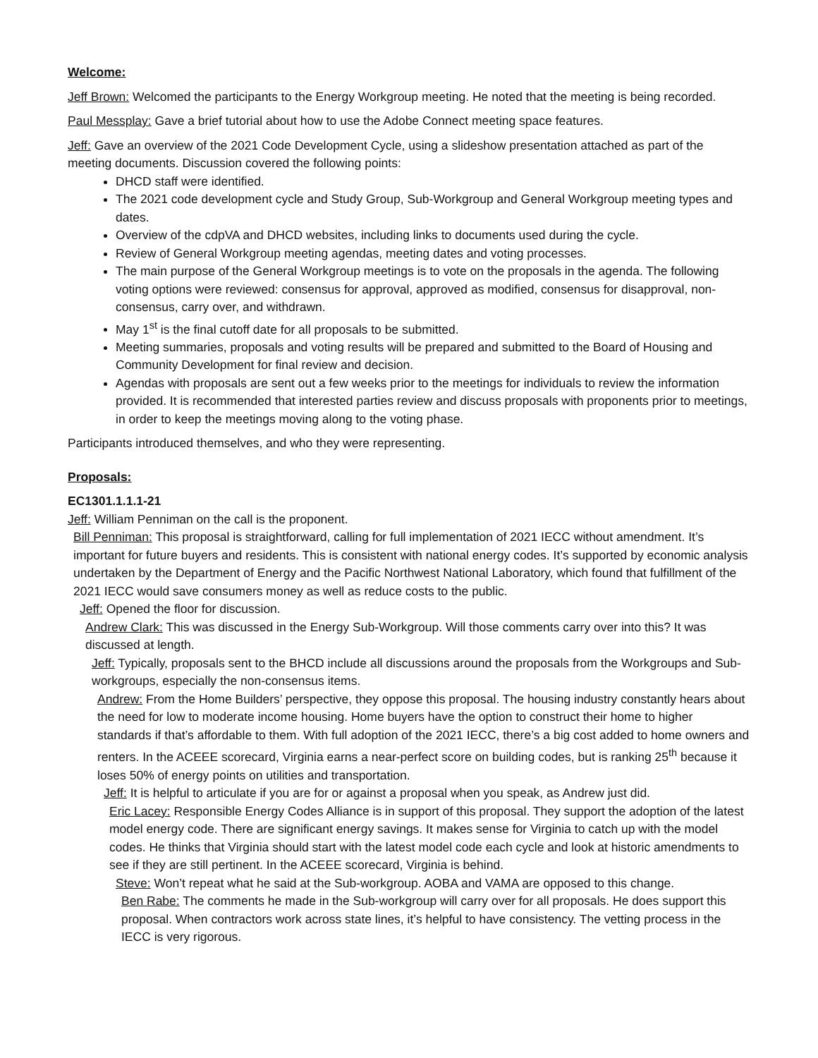Welcome:
Jeff Brown: Welcomed the participants to the Energy Workgroup meeting. He noted that the meeting is being recorded.
Paul Messplay: Gave a brief tutorial about how to use the Adobe Connect meeting space features.
Jeff: Gave an overview of the 2021 Code Development Cycle, using a slideshow presentation attached as part of the meeting documents. Discussion covered the following points:
DHCD staff were identified.
The 2021 code development cycle and Study Group, Sub-Workgroup and General Workgroup meeting types and dates.
Overview of the cdpVA and DHCD websites, including links to documents used during the cycle.
Review of General Workgroup meeting agendas, meeting dates and voting processes.
The main purpose of the General Workgroup meetings is to vote on the proposals in the agenda. The following voting options were reviewed: consensus for approval, approved as modified, consensus for disapproval, non-consensus, carry over, and withdrawn.
May 1<sup>st</sup> is the final cutoff date for all proposals to be submitted.
Meeting summaries, proposals and voting results will be prepared and submitted to the Board of Housing and Community Development for final review and decision.
Agendas with proposals are sent out a few weeks prior to the meetings for individuals to review the information provided. It is recommended that interested parties review and discuss proposals with proponents prior to meetings, in order to keep the meetings moving along to the voting phase.
Participants introduced themselves, and who they were representing.
Proposals:
EC1301.1.1.1-21
Jeff: William Penniman on the call is the proponent.
Bill Penniman: This proposal is straightforward, calling for full implementation of 2021 IECC without amendment. It’s important for future buyers and residents. This is consistent with national energy codes. It’s supported by economic analysis undertaken by the Department of Energy and the Pacific Northwest National Laboratory, which found that fulfillment of the 2021 IECC would save consumers money as well as reduce costs to the public.
Jeff: Opened the floor for discussion.
Andrew Clark: This was discussed in the Energy Sub-Workgroup. Will those comments carry over into this? It was discussed at length.
Jeff: Typically, proposals sent to the BHCD include all discussions around the proposals from the Workgroups and Sub-workgroups, especially the non-consensus items.
Andrew: From the Home Builders’ perspective, they oppose this proposal. The housing industry constantly hears about the need for low to moderate income housing. Home buyers have the option to construct their home to higher standards if that’s affordable to them. With full adoption of the 2021 IECC, there’s a big cost added to home owners and renters. In the ACEEE scorecard, Virginia earns a near-perfect score on building codes, but is ranking 25<sup>th</sup> because it loses 50% of energy points on utilities and transportation.
Jeff: It is helpful to articulate if you are for or against a proposal when you speak, as Andrew just did.
Eric Lacey: Responsible Energy Codes Alliance is in support of this proposal. They support the adoption of the latest model energy code. There are significant energy savings. It makes sense for Virginia to catch up with the model codes. He thinks that Virginia should start with the latest model code each cycle and look at historic amendments to see if they are still pertinent. In the ACEEE scorecard, Virginia is behind.
Steve: Won’t repeat what he said at the Sub-workgroup. AOBA and VAMA are opposed to this change.
Ben Rabe: The comments he made in the Sub-workgroup will carry over for all proposals. He does support this proposal. When contractors work across state lines, it’s helpful to have consistency. The vetting process in the IECC is very rigorous.